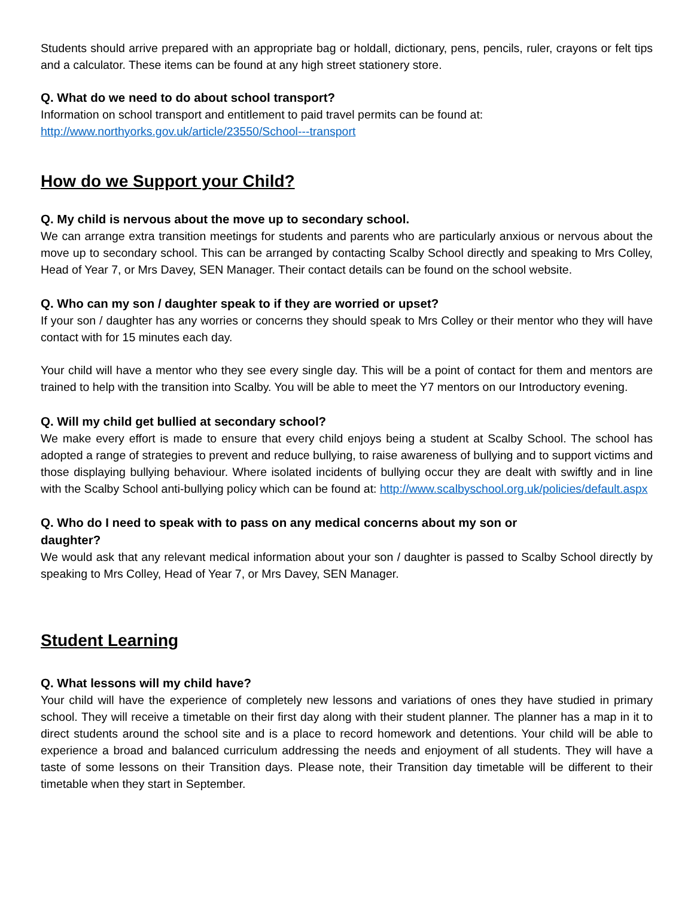Students should arrive prepared with an appropriate bag or holdall, dictionary, pens, pencils, ruler, crayons or felt tips and a calculator. These items can be found at any high street stationery store.
Q. What do we need to do about school transport?
Information on school transport and entitlement to paid travel permits can be found at:
http://www.northyorks.gov.uk/article/23550/School---transport
How do we Support your Child?
Q. My child is nervous about the move up to secondary school.
We can arrange extra transition meetings for students and parents who are particularly anxious or nervous about the move up to secondary school. This can be arranged by contacting Scalby School directly and speaking to Mrs Colley, Head of Year 7, or Mrs Davey, SEN Manager. Their contact details can be found on the school website.
Q. Who can my son / daughter speak to if they are worried or upset?
If your son / daughter has any worries or concerns they should speak to Mrs Colley or their mentor who they will have contact with for 15 minutes each day.
Your child will have a mentor who they see every single day. This will be a point of contact for them and mentors are trained to help with the transition into Scalby. You will be able to meet the Y7 mentors on our Introductory evening.
Q. Will my child get bullied at secondary school?
We make every effort is made to ensure that every child enjoys being a student at Scalby School. The school has adopted a range of strategies to prevent and reduce bullying, to raise awareness of bullying and to support victims and those displaying bullying behaviour. Where isolated incidents of bullying occur they are dealt with swiftly and in line with the Scalby School anti-bullying policy which can be found at: http://www.scalbyschool.org.uk/policies/default.aspx
Q. Who do I need to speak with to pass on any medical concerns about my son or daughter?
We would ask that any relevant medical information about your son / daughter is passed to Scalby School directly by speaking to Mrs Colley, Head of Year 7, or Mrs Davey, SEN Manager.
Student Learning
Q. What lessons will my child have?
Your child will have the experience of completely new lessons and variations of ones they have studied in primary school. They will receive a timetable on their first day along with their student planner. The planner has a map in it to direct students around the school site and is a place to record homework and detentions. Your child will be able to experience a broad and balanced curriculum addressing the needs and enjoyment of all students. They will have a taste of some lessons on their Transition days. Please note, their Transition day timetable will be different to their timetable when they start in September.